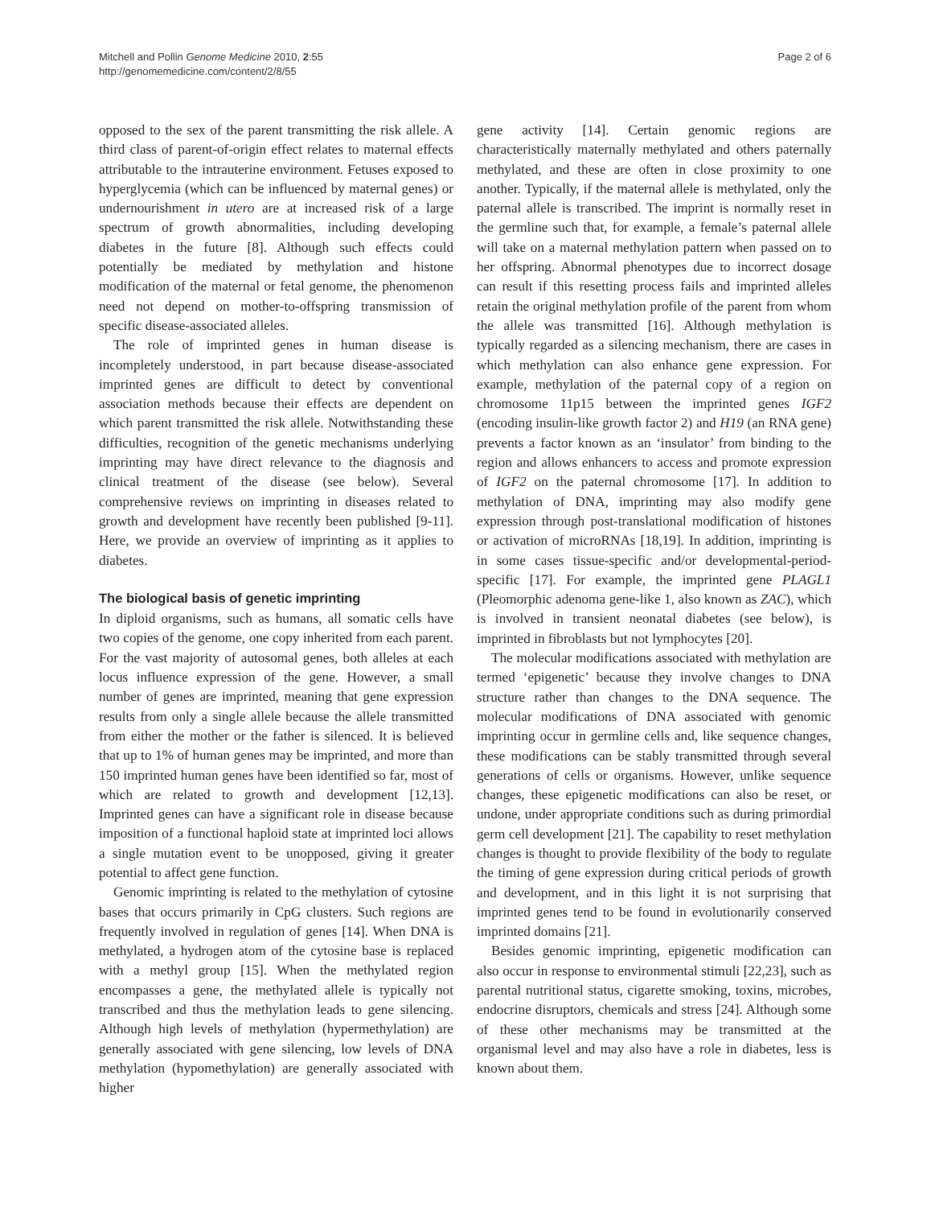Mitchell and Pollin Genome Medicine 2010, 2:55
http://genomemedicine.com/content/2/8/55
Page 2 of 6
opposed to the sex of the parent transmitting the risk allele. A third class of parent-of-origin effect relates to maternal effects attributable to the intrauterine environment. Fetuses exposed to hyperglycemia (which can be influenced by maternal genes) or undernourishment in utero are at increased risk of a large spectrum of growth abnormalities, including developing diabetes in the future [8]. Although such effects could potentially be mediated by methylation and histone modification of the maternal or fetal genome, the phenomenon need not depend on mother-to-offspring transmission of specific disease-associated alleles.
The role of imprinted genes in human disease is incompletely understood, in part because disease-associated imprinted genes are difficult to detect by conventional association methods because their effects are dependent on which parent transmitted the risk allele. Notwithstanding these difficulties, recognition of the genetic mechanisms underlying imprinting may have direct relevance to the diagnosis and clinical treatment of the disease (see below). Several comprehensive reviews on imprinting in diseases related to growth and development have recently been published [9-11]. Here, we provide an overview of imprinting as it applies to diabetes.
The biological basis of genetic imprinting
In diploid organisms, such as humans, all somatic cells have two copies of the genome, one copy inherited from each parent. For the vast majority of autosomal genes, both alleles at each locus influence expression of the gene. However, a small number of genes are imprinted, meaning that gene expression results from only a single allele because the allele transmitted from either the mother or the father is silenced. It is believed that up to 1% of human genes may be imprinted, and more than 150 imprinted human genes have been identified so far, most of which are related to growth and development [12,13]. Imprinted genes can have a significant role in disease because imposition of a functional haploid state at imprinted loci allows a single mutation event to be unopposed, giving it greater potential to affect gene function.
Genomic imprinting is related to the methylation of cytosine bases that occurs primarily in CpG clusters. Such regions are frequently involved in regulation of genes [14]. When DNA is methylated, a hydrogen atom of the cytosine base is replaced with a methyl group [15]. When the methylated region encompasses a gene, the methylated allele is typically not transcribed and thus the methylation leads to gene silencing. Although high levels of methylation (hypermethylation) are generally associated with gene silencing, low levels of DNA methylation (hypomethylation) are generally associated with higher
gene activity [14]. Certain genomic regions are characteristically maternally methylated and others paternally methylated, and these are often in close proximity to one another. Typically, if the maternal allele is methylated, only the paternal allele is transcribed. The imprint is normally reset in the germline such that, for example, a female’s paternal allele will take on a maternal methylation pattern when passed on to her offspring. Abnormal phenotypes due to incorrect dosage can result if this resetting process fails and imprinted alleles retain the original methylation profile of the parent from whom the allele was transmitted [16]. Although methylation is typically regarded as a silencing mechanism, there are cases in which methylation can also enhance gene expression. For example, methylation of the paternal copy of a region on chromosome 11p15 between the imprinted genes IGF2 (encoding insulin-like growth factor 2) and H19 (an RNA gene) prevents a factor known as an ‘insulator’ from binding to the region and allows enhancers to access and promote expression of IGF2 on the paternal chromosome [17]. In addition to methylation of DNA, imprinting may also modify gene expression through post-translational modification of histones or activation of microRNAs [18,19]. In addition, imprinting is in some cases tissue-specific and/or developmental-period-specific [17]. For example, the imprinted gene PLAGL1 (Pleomorphic adenoma gene-like 1, also known as ZAC), which is involved in transient neonatal diabetes (see below), is imprinted in fibroblasts but not lymphocytes [20].
The molecular modifications associated with methylation are termed ‘epigenetic’ because they involve changes to DNA structure rather than changes to the DNA sequence. The molecular modifications of DNA associated with genomic imprinting occur in germline cells and, like sequence changes, these modifications can be stably transmitted through several generations of cells or organisms. However, unlike sequence changes, these epigenetic modifications can also be reset, or undone, under appropriate conditions such as during primordial germ cell development [21]. The capability to reset methylation changes is thought to provide flexibility of the body to regulate the timing of gene expression during critical periods of growth and development, and in this light it is not surprising that imprinted genes tend to be found in evolutionarily conserved imprinted domains [21].
Besides genomic imprinting, epigenetic modification can also occur in response to environmental stimuli [22,23], such as parental nutritional status, cigarette smoking, toxins, microbes, endocrine disruptors, chemicals and stress [24]. Although some of these other mechanisms may be transmitted at the organismal level and may also have a role in diabetes, less is known about them.